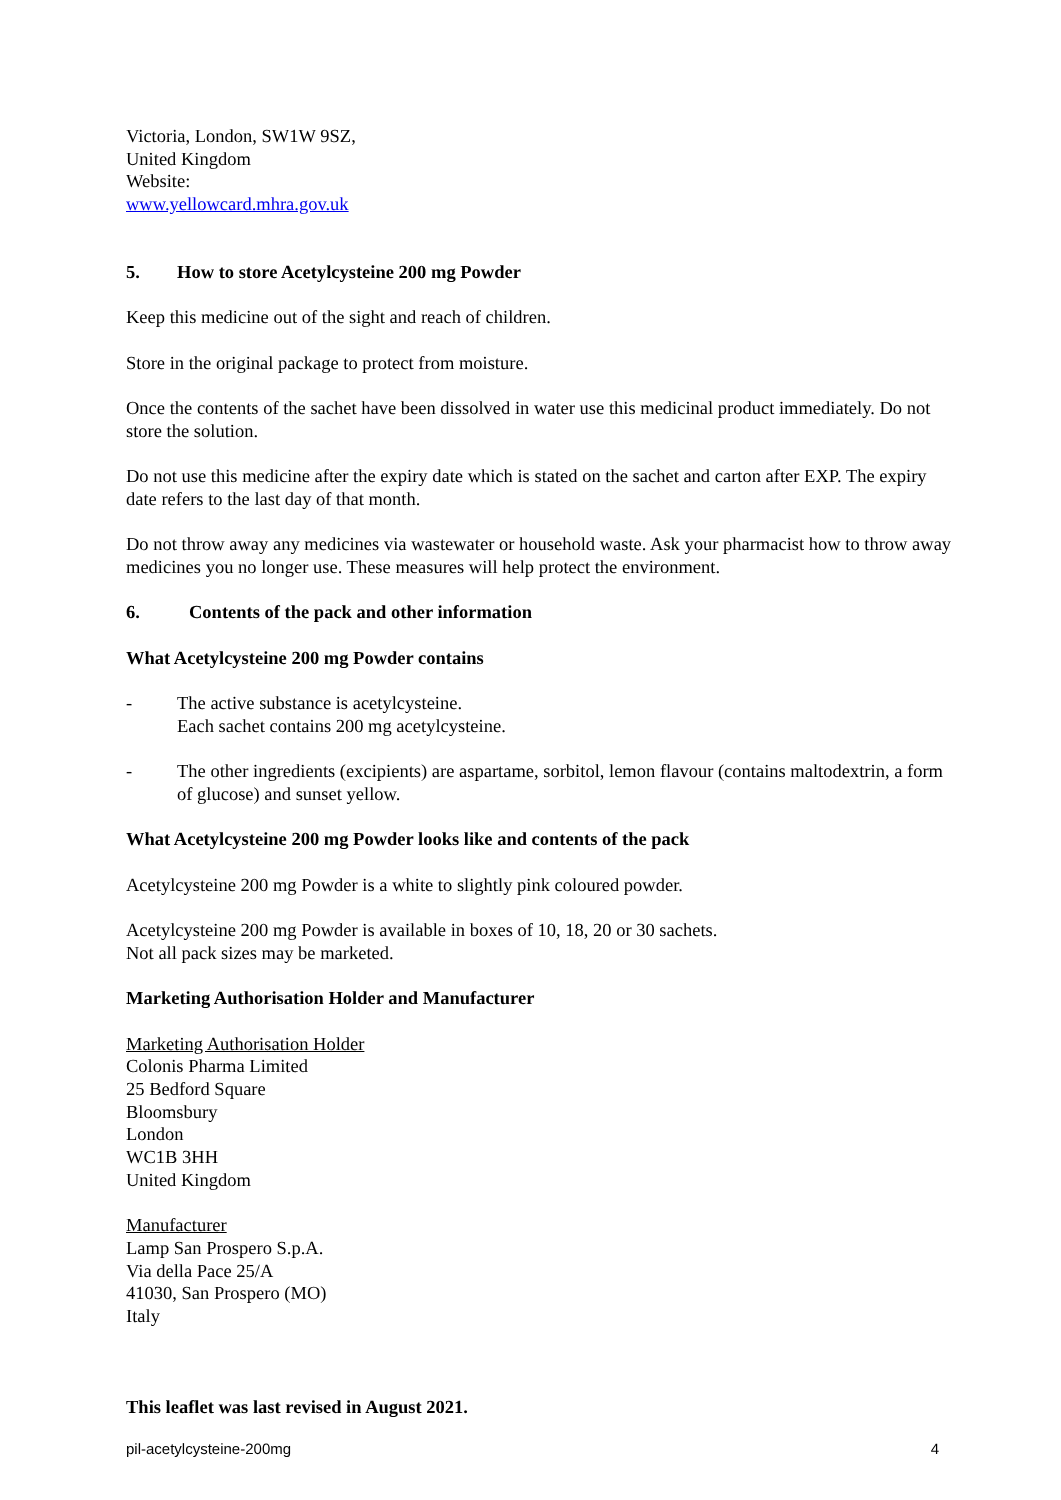Victoria, London, SW1W 9SZ,
United Kingdom
Website:
www.yellowcard.mhra.gov.uk
5. How to store Acetylcysteine 200 mg Powder
Keep this medicine out of the sight and reach of children.
Store in the original package to protect from moisture.
Once the contents of the sachet have been dissolved in water use this medicinal product immediately. Do not store the solution.
Do not use this medicine after the expiry date which is stated on the sachet and carton after EXP. The expiry date refers to the last day of that month.
Do not throw away any medicines via wastewater or household waste. Ask your pharmacist how to throw away medicines you no longer use. These measures will help protect the environment.
6. Contents of the pack and other information
What Acetylcysteine 200 mg Powder contains
- The active substance is acetylcysteine.
Each sachet contains 200 mg acetylcysteine.
- The other ingredients (excipients) are aspartame, sorbitol, lemon flavour (contains maltodextrin, a form of glucose) and sunset yellow.
What Acetylcysteine 200 mg Powder looks like and contents of the pack
Acetylcysteine 200 mg Powder is a white to slightly pink coloured powder.
Acetylcysteine 200 mg Powder is available in boxes of 10, 18, 20 or 30 sachets.
Not all pack sizes may be marketed.
Marketing Authorisation Holder and Manufacturer
Marketing Authorisation Holder
Colonis Pharma Limited
25 Bedford Square
Bloomsbury
London
WC1B 3HH
United Kingdom
Manufacturer
Lamp San Prospero S.p.A.
Via della Pace 25/A
41030, San Prospero (MO)
Italy
This leaflet was last revised in August 2021.
pil-acetylcysteine-200mg 4